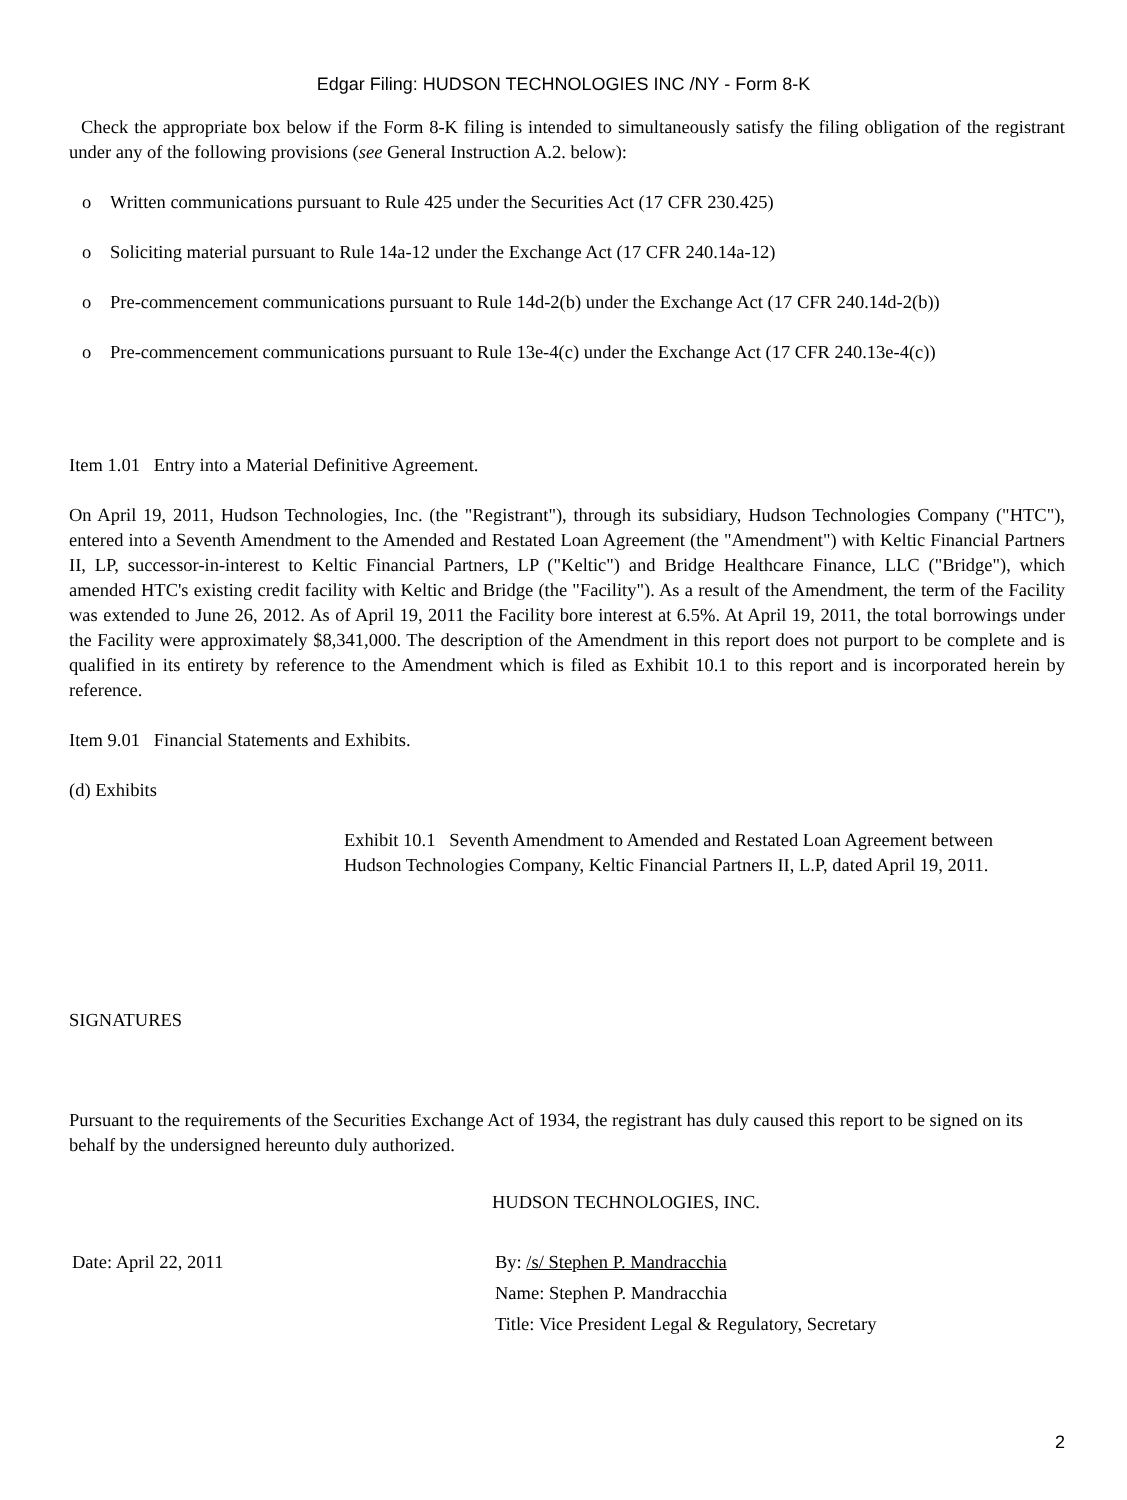Edgar Filing: HUDSON TECHNOLOGIES INC /NY - Form 8-K
Check the appropriate box below if the Form 8-K filing is intended to simultaneously satisfy the filing obligation of the registrant under any of the following provisions (see General Instruction A.2. below):
o Written communications pursuant to Rule 425 under the Securities Act (17 CFR 230.425)
o Soliciting material pursuant to Rule 14a-12 under the Exchange Act (17 CFR 240.14a-12)
o Pre-commencement communications pursuant to Rule 14d-2(b) under the Exchange Act (17 CFR 240.14d-2(b))
o Pre-commencement communications pursuant to Rule 13e-4(c) under the Exchange Act (17 CFR 240.13e-4(c))
Item 1.01 Entry into a Material Definitive Agreement.
On April 19, 2011, Hudson Technologies, Inc. (the "Registrant"), through its subsidiary, Hudson Technologies Company ("HTC"), entered into a Seventh Amendment to the Amended and Restated Loan Agreement (the "Amendment") with Keltic Financial Partners II, LP, successor-in-interest to Keltic Financial Partners, LP ("Keltic") and Bridge Healthcare Finance, LLC ("Bridge"), which amended HTC's existing credit facility with Keltic and Bridge (the "Facility"). As a result of the Amendment, the term of the Facility was extended to June 26, 2012. As of April 19, 2011 the Facility bore interest at 6.5%. At April 19, 2011, the total borrowings under the Facility were approximately $8,341,000. The description of the Amendment in this report does not purport to be complete and is qualified in its entirety by reference to the Amendment which is filed as Exhibit 10.1 to this report and is incorporated herein by reference.
Item 9.01 Financial Statements and Exhibits.
(d) Exhibits
Exhibit 10.1 Seventh Amendment to Amended and Restated Loan Agreement between Hudson Technologies Company, Keltic Financial Partners II, L.P, dated April 19, 2011.
SIGNATURES
Pursuant to the requirements of the Securities Exchange Act of 1934, the registrant has duly caused this report to be signed on its behalf by the undersigned hereunto duly authorized.
HUDSON TECHNOLOGIES, INC.
Date: April 22, 2011 By: /s/ Stephen P. Mandracchia
Name: Stephen P. Mandracchia
Title: Vice President Legal & Regulatory, Secretary
2